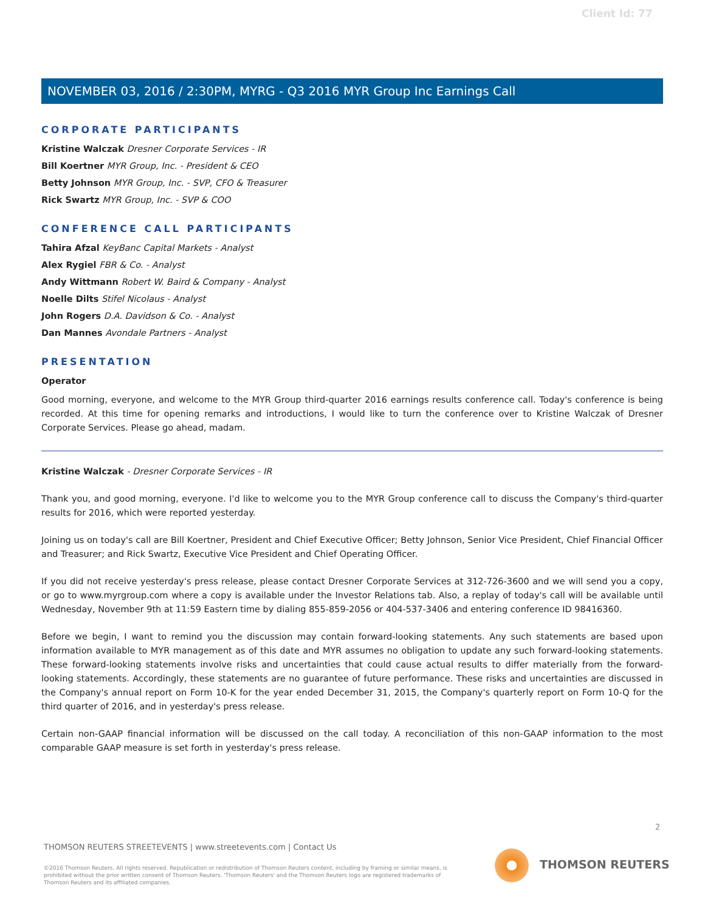Client Id: 77
NOVEMBER 03, 2016 / 2:30PM, MYRG - Q3 2016 MYR Group Inc Earnings Call
CORPORATE PARTICIPANTS
Kristine Walczak Dresner Corporate Services - IR
Bill Koertner MYR Group, Inc. - President & CEO
Betty Johnson MYR Group, Inc. - SVP, CFO & Treasurer
Rick Swartz MYR Group, Inc. - SVP & COO
CONFERENCE CALL PARTICIPANTS
Tahira Afzal KeyBanc Capital Markets - Analyst
Alex Rygiel FBR & Co. - Analyst
Andy Wittmann Robert W. Baird & Company - Analyst
Noelle Dilts Stifel Nicolaus - Analyst
John Rogers D.A. Davidson & Co. - Analyst
Dan Mannes Avondale Partners - Analyst
PRESENTATION
Operator
Good morning, everyone, and welcome to the MYR Group third-quarter 2016 earnings results conference call. Today's conference is being recorded. At this time for opening remarks and introductions, I would like to turn the conference over to Kristine Walczak of Dresner Corporate Services. Please go ahead, madam.
Kristine Walczak - Dresner Corporate Services - IR
Thank you, and good morning, everyone. I'd like to welcome you to the MYR Group conference call to discuss the Company's third-quarter results for 2016, which were reported yesterday.
Joining us on today's call are Bill Koertner, President and Chief Executive Officer; Betty Johnson, Senior Vice President, Chief Financial Officer and Treasurer; and Rick Swartz, Executive Vice President and Chief Operating Officer.
If you did not receive yesterday's press release, please contact Dresner Corporate Services at 312-726-3600 and we will send you a copy, or go to www.myrgroup.com where a copy is available under the Investor Relations tab. Also, a replay of today's call will be available until Wednesday, November 9th at 11:59 Eastern time by dialing 855-859-2056 or 404-537-3406 and entering conference ID 98416360.
Before we begin, I want to remind you the discussion may contain forward-looking statements. Any such statements are based upon information available to MYR management as of this date and MYR assumes no obligation to update any such forward-looking statements. These forward-looking statements involve risks and uncertainties that could cause actual results to differ materially from the forward-looking statements. Accordingly, these statements are no guarantee of future performance. These risks and uncertainties are discussed in the Company's annual report on Form 10-K for the year ended December 31, 2015, the Company's quarterly report on Form 10-Q for the third quarter of 2016, and in yesterday's press release.
Certain non-GAAP financial information will be discussed on the call today. A reconciliation of this non-GAAP information to the most comparable GAAP measure is set forth in yesterday's press release.
2
THOMSON REUTERS STREETEVENTS | www.streetevents.com | Contact Us
©2016 Thomson Reuters. All rights reserved. Republication or redistribution of Thomson Reuters content, including by framing or similar means, is prohibited without the prior written consent of Thomson Reuters. 'Thomson Reuters' and the Thomson Reuters logo are registered trademarks of Thomson Reuters and its affiliated companies.
THOMSON REUTERS